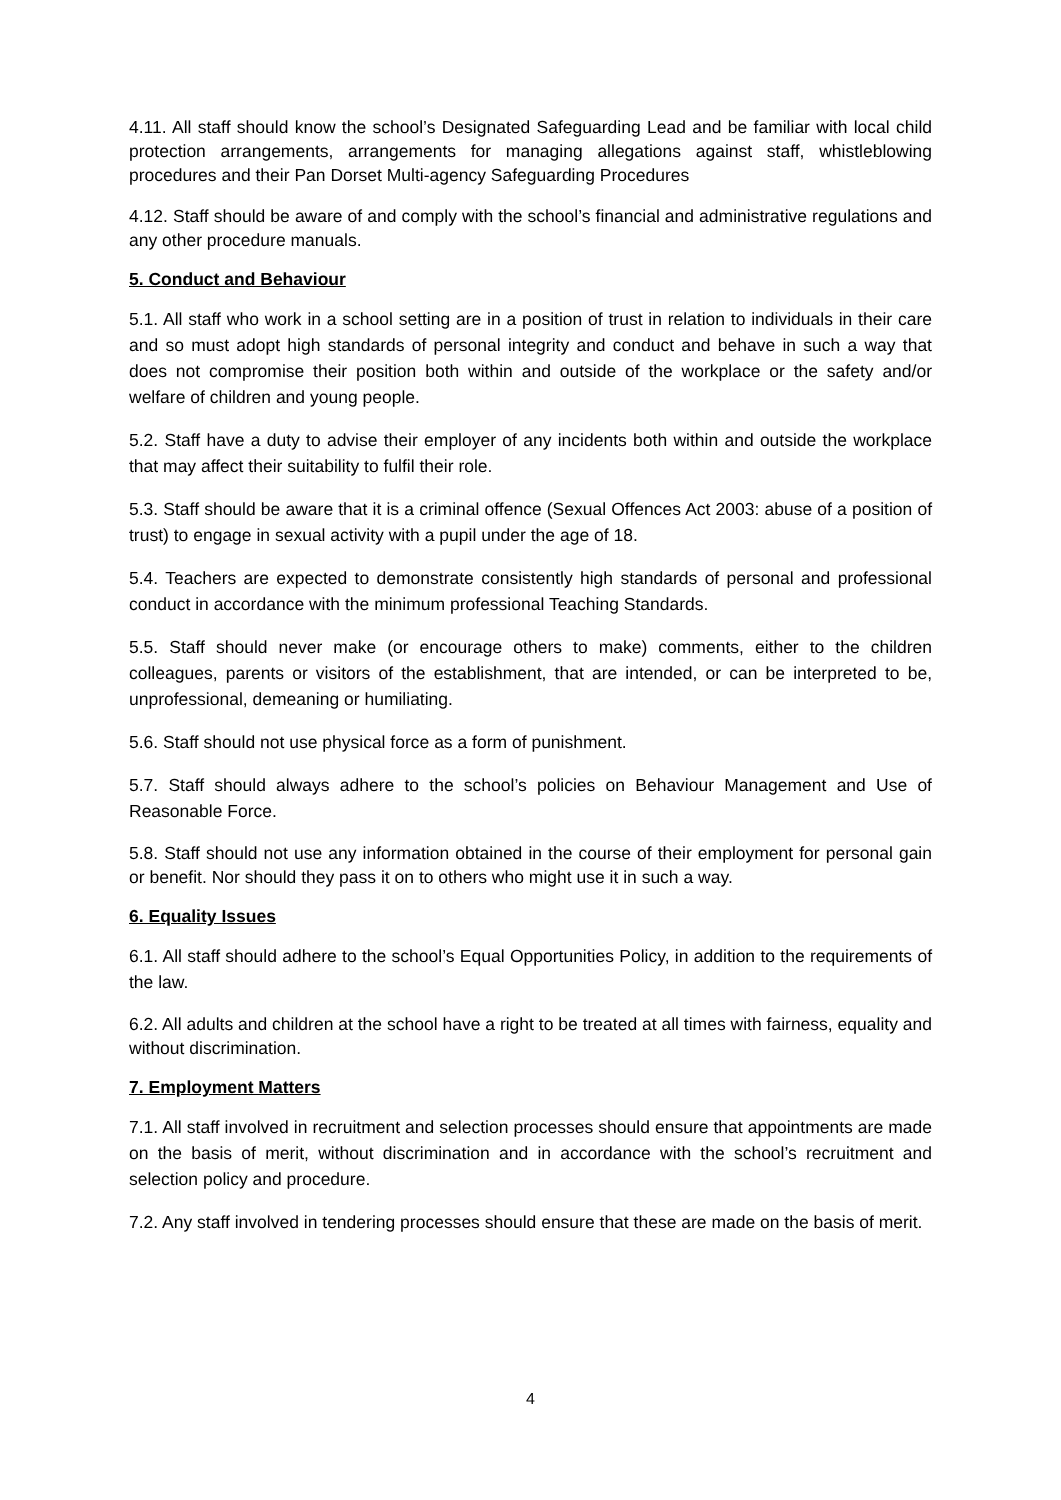4.11. All staff should know the school’s Designated Safeguarding Lead and be familiar with local child protection arrangements, arrangements for managing allegations against staff, whistleblowing procedures and their Pan Dorset Multi-agency Safeguarding Procedures
4.12. Staff should be aware of and comply with the school’s financial and administrative regulations and any other procedure manuals.
5. Conduct and Behaviour
5.1. All staff who work in a school setting are in a position of trust in relation to individuals in their care and so must adopt high standards of personal integrity and conduct and behave in such a way that does not compromise their position both within and outside of the workplace or the safety and/or welfare of children and young people.
5.2. Staff have a duty to advise their employer of any incidents both within and outside the workplace that may affect their suitability to fulfil their role.
5.3. Staff should be aware that it is a criminal offence (Sexual Offences Act 2003: abuse of a position of trust) to engage in sexual activity with a pupil under the age of 18.
5.4. Teachers are expected to demonstrate consistently high standards of personal and professional conduct in accordance with the minimum professional Teaching Standards.
5.5. Staff should never make (or encourage others to make) comments, either to the children colleagues, parents or visitors of the establishment, that are intended, or can be interpreted to be, unprofessional, demeaning or humiliating.
5.6. Staff should not use physical force as a form of punishment.
5.7. Staff should always adhere to the school’s policies on Behaviour Management and Use of Reasonable Force.
5.8. Staff should not use any information obtained in the course of their employment for personal gain or benefit. Nor should they pass it on to others who might use it in such a way.
6. Equality Issues
6.1. All staff should adhere to the school’s Equal Opportunities Policy, in addition to the requirements of the law.
6.2. All adults and children at the school have a right to be treated at all times with fairness, equality and without discrimination.
7. Employment Matters
7.1. All staff involved in recruitment and selection processes should ensure that appointments are made on the basis of merit, without discrimination and in accordance with the school’s recruitment and selection policy and procedure.
7.2. Any staff involved in tendering processes should ensure that these are made on the basis of merit.
4